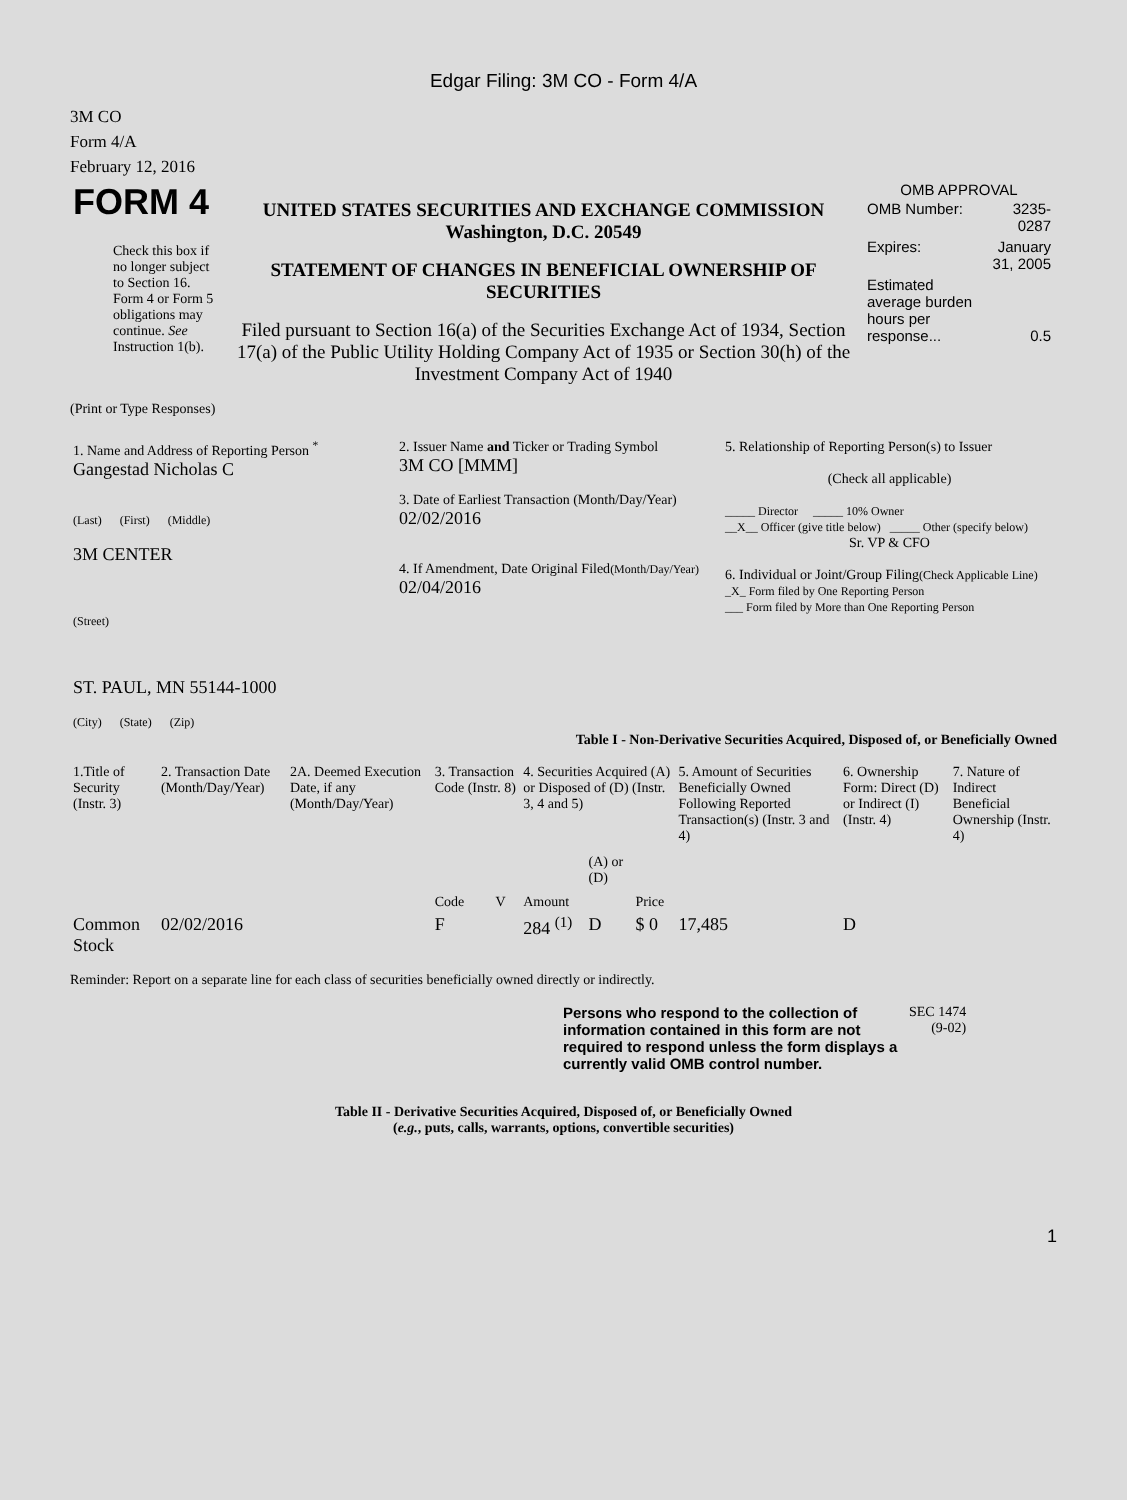Edgar Filing: 3M CO - Form 4/A
3M CO
Form 4/A
February 12, 2016
| FORM 4 Check this box if no longer subject to Section 16. Form 4 or Form 5 obligations may continue. See Instruction 1(b). | UNITED STATES SECURITIES AND EXCHANGE COMMISSION Washington, D.C. 20549 STATEMENT OF CHANGES IN BENEFICIAL OWNERSHIP OF SECURITIES Filed pursuant to Section 16(a) of the Securities Exchange Act of 1934, Section 17(a) of the Public Utility Holding Company Act of 1935 or Section 30(h) of the Investment Company Act of 1940 | OMB APPROVAL / OMB Number: / 3235-0287 / / Expires: / January 31, 2005 / / Estimated average burden hours per response... / 0.5 / |
(Print or Type Responses)
| 1. Name and Address of Reporting Person <sup>*</sup> Gangestad Nicholas C (Last) (First) (Middle) 3M CENTER (Street) ST. PAUL, MN 55144-1000 (City) (State) (Zip) | 2. Issuer Name and Ticker or Trading Symbol 3M CO [MMM] 3. Date of Earliest Transaction (Month/Day/Year) 02/02/2016 4. If Amendment, Date Original Filed (Month/Day/Year) 02/04/2016 | 5. Relationship of Reporting Person(s) to Issuer (Check all applicable) _____ Director _____ 10% Owner __X__ Officer (give title below) _____ Other (specify below) Sr. VP & CFO 6. Individual or Joint/Group Filing (Check Applicable Line) _X_ Form filed by One Reporting Person ___ Form filed by More than One Reporting Person |
Table I - Non-Derivative Securities Acquired, Disposed of, or Beneficially Owned
| 1.Title of Security (Instr. 3) | 2. Transaction Date (Month/Day/Year) | 2A. Deemed Execution Date, if any (Month/Day/Year) | 3. Transaction Code (Instr. 8) | | 4. Securities Acquired (A) or Disposed of (D) (Instr. 3, 4 and 5) | | | 5. Amount of Securities Beneficially Owned Following Reported Transaction(s) (Instr. 3 and 4) | 6. Ownership Form: Direct (D) or Indirect (I) (Instr. 4) | 7. Nature of Indirect Beneficial Ownership (Instr. 4) |
| --- | --- | --- | --- | --- | --- | --- | --- | --- | --- | --- |
| | | | Code | V | Amount | (A) or (D) | Price | | | |
| Common Stock | 02/02/2016 | | F | | 284 <sup>(1)</sup> | D | $ 0 | 17,485 | D | |
Reminder: Report on a separate line for each class of securities beneficially owned directly or indirectly.
| Persons who respond to the collection of information contained in this form are not required to respond unless the form displays a currently valid OMB control number. | SEC 1474 (9-02) |
Table II - Derivative Securities Acquired, Disposed of, or Beneficially Owned
(e.g., puts, calls, warrants, options, convertible securities)
1